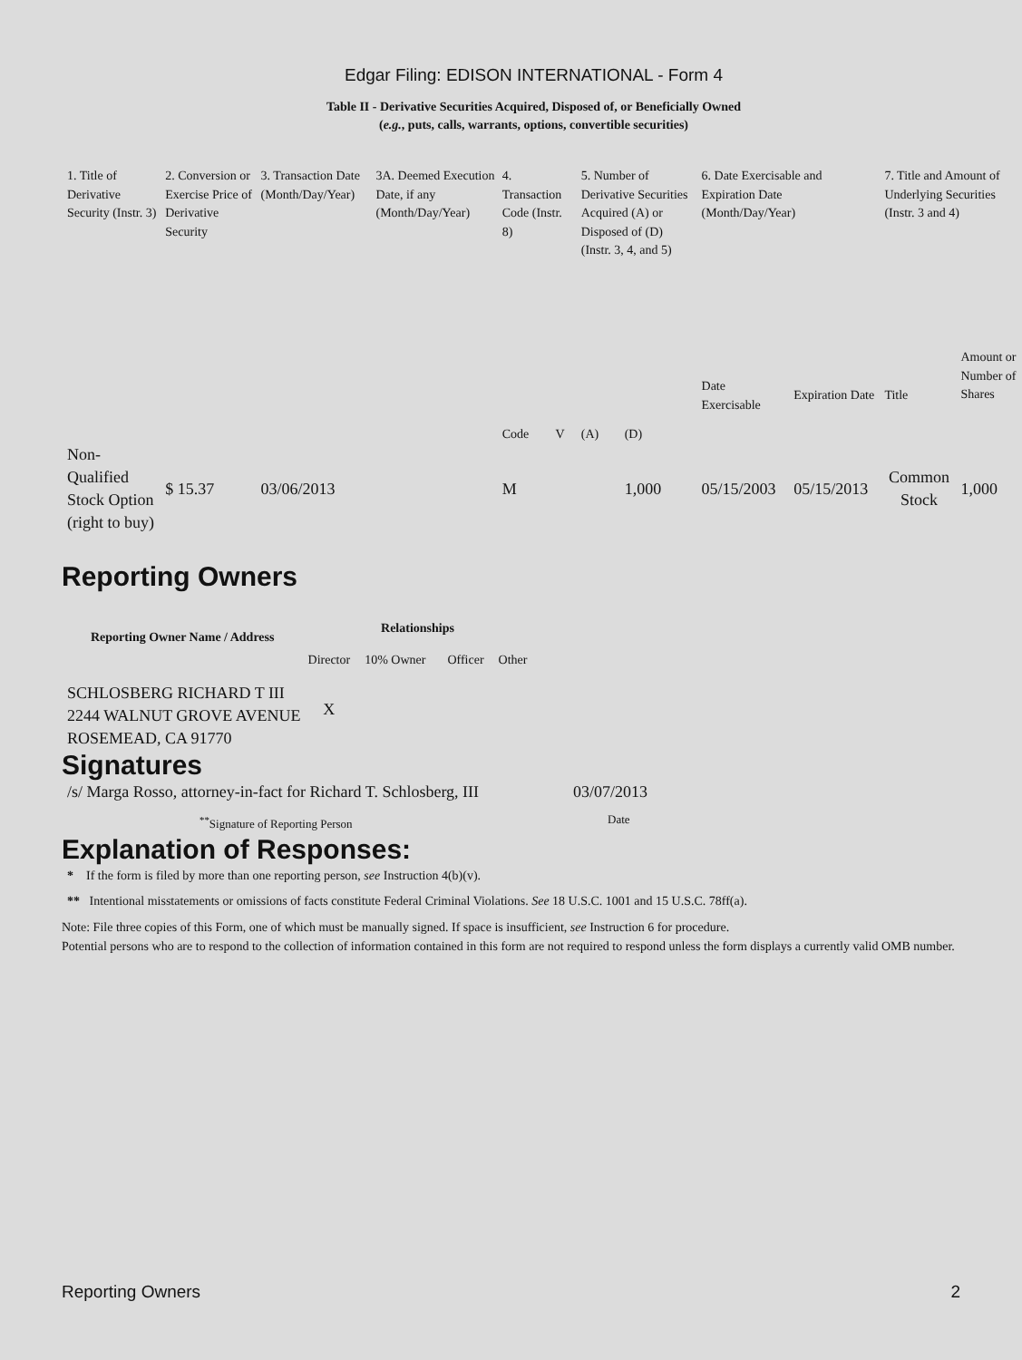Edgar Filing: EDISON INTERNATIONAL - Form 4
Table II - Derivative Securities Acquired, Disposed of, or Beneficially Owned
(e.g., puts, calls, warrants, options, convertible securities)
| 1. Title of Derivative Security (Instr. 3) | 2. Conversion or Exercise Price of Derivative Security | 3. Transaction Date (Month/Day/Year) | 3A. Deemed Execution Date, if any (Month/Day/Year) | 4. Transaction Code (Instr. 8) | | 5. Number of Derivative Securities Acquired (A) or Disposed of (D) (Instr. 3, 4, and 5) | | 6. Date Exercisable and Expiration Date (Month/Day/Year) | | 7. Title and Amount of Underlying Securities (Instr. 3 and 4) | |
| --- | --- | --- | --- | --- | --- | --- | --- | --- | --- | --- | --- |
| | | | | Code | V | (A) | (D) | Date Exercisable | Expiration Date | Title | Amount or Number of Shares |
| Non-Qualified Stock Option (right to buy) | $ 15.37 | 03/06/2013 | | M | | | 1,000 | 05/15/2003 | 05/15/2013 | Common Stock | 1,000 |
Reporting Owners
| Reporting Owner Name / Address | Relationships | | | |
| --- | --- | --- | --- | --- |
| | Director | 10% Owner | Officer | Other |
| SCHLOSBERG RICHARD T III 2244 WALNUT GROVE AVENUE ROSEMEAD, CA 91770 | X | | | |
Signatures
| /s/ Marga Rosso, attorney-in-fact for Richard T. Schlosberg, III | 03/07/2013 |
| <sup>**</sup> Signature of Reporting Person | Date |
Explanation of Responses:
* If the form is filed by more than one reporting person, see Instruction 4(b)(v).
** Intentional misstatements or omissions of facts constitute Federal Criminal Violations. See 18 U.S.C. 1001 and 15 U.S.C. 78ff(a).
Note: File three copies of this Form, one of which must be manually signed. If space is insufficient, see Instruction 6 for procedure.
Potential persons who are to respond to the collection of information contained in this form are not required to respond unless the form displays a currently valid OMB number.
Reporting Owners 2